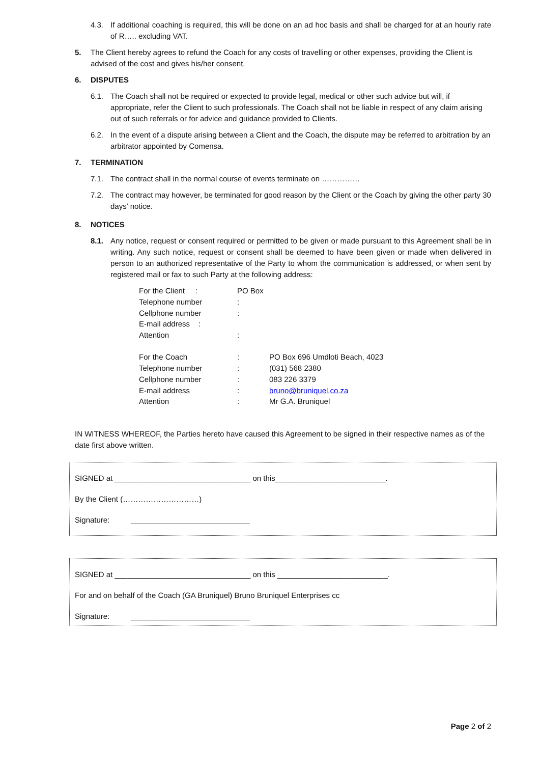4.3. If additional coaching is required, this will be done on an ad hoc basis and shall be charged for at an hourly rate of R….. excluding VAT.
5. The Client hereby agrees to refund the Coach for any costs of travelling or other expenses, providing the Client is advised of the cost and gives his/her consent.
6. DISPUTES
6.1. The Coach shall not be required or expected to provide legal, medical or other such advice but will, if appropriate, refer the Client to such professionals. The Coach shall not be liable in respect of any claim arising out of such referrals or for advice and guidance provided to Clients.
6.2. In the event of a dispute arising between a Client and the Coach, the dispute may be referred to arbitration by an arbitrator appointed by Comensa.
7. TERMINATION
7.1. The contract shall in the normal course of events terminate on ……………
7.2. The contract may however, be terminated for good reason by the Client or the Coach by giving the other party 30 days’ notice.
8. NOTICES
8.1. Any notice, request or consent required or permitted to be given or made pursuant to this Agreement shall be in writing. Any such notice, request or consent shall be deemed to have been given or made when delivered in person to an authorized representative of the Party to whom the communication is addressed, or when sent by registered mail or fax to such Party at the following address:
| For the Client : | PO Box | |
| Telephone number | : | |
| Cellphone number | : | |
| E-mail address : | | |
| Attention | : | |
| For the Coach | : | PO Box 696 Umdloti Beach, 4023 |
| Telephone number | : | (031) 568 2380 |
| Cellphone number | : | 083 226 3379 |
| E-mail address | : | bruno@bruniquel.co.za |
| Attention | : | Mr G.A. Bruniquel |
IN WITNESS WHEREOF, the Parties hereto have caused this Agreement to be signed in their respective names as of the date first above written.
SIGNED at ________________________________ on this__________________________.
By the Client (…………………………)
Signature: ____________________________
SIGNED at ________________________________ on this __________________________.
For and on behalf of the Coach (GA Bruniquel) Bruno Bruniquel Enterprises cc
Signature: ____________________________
Page 2 of 2